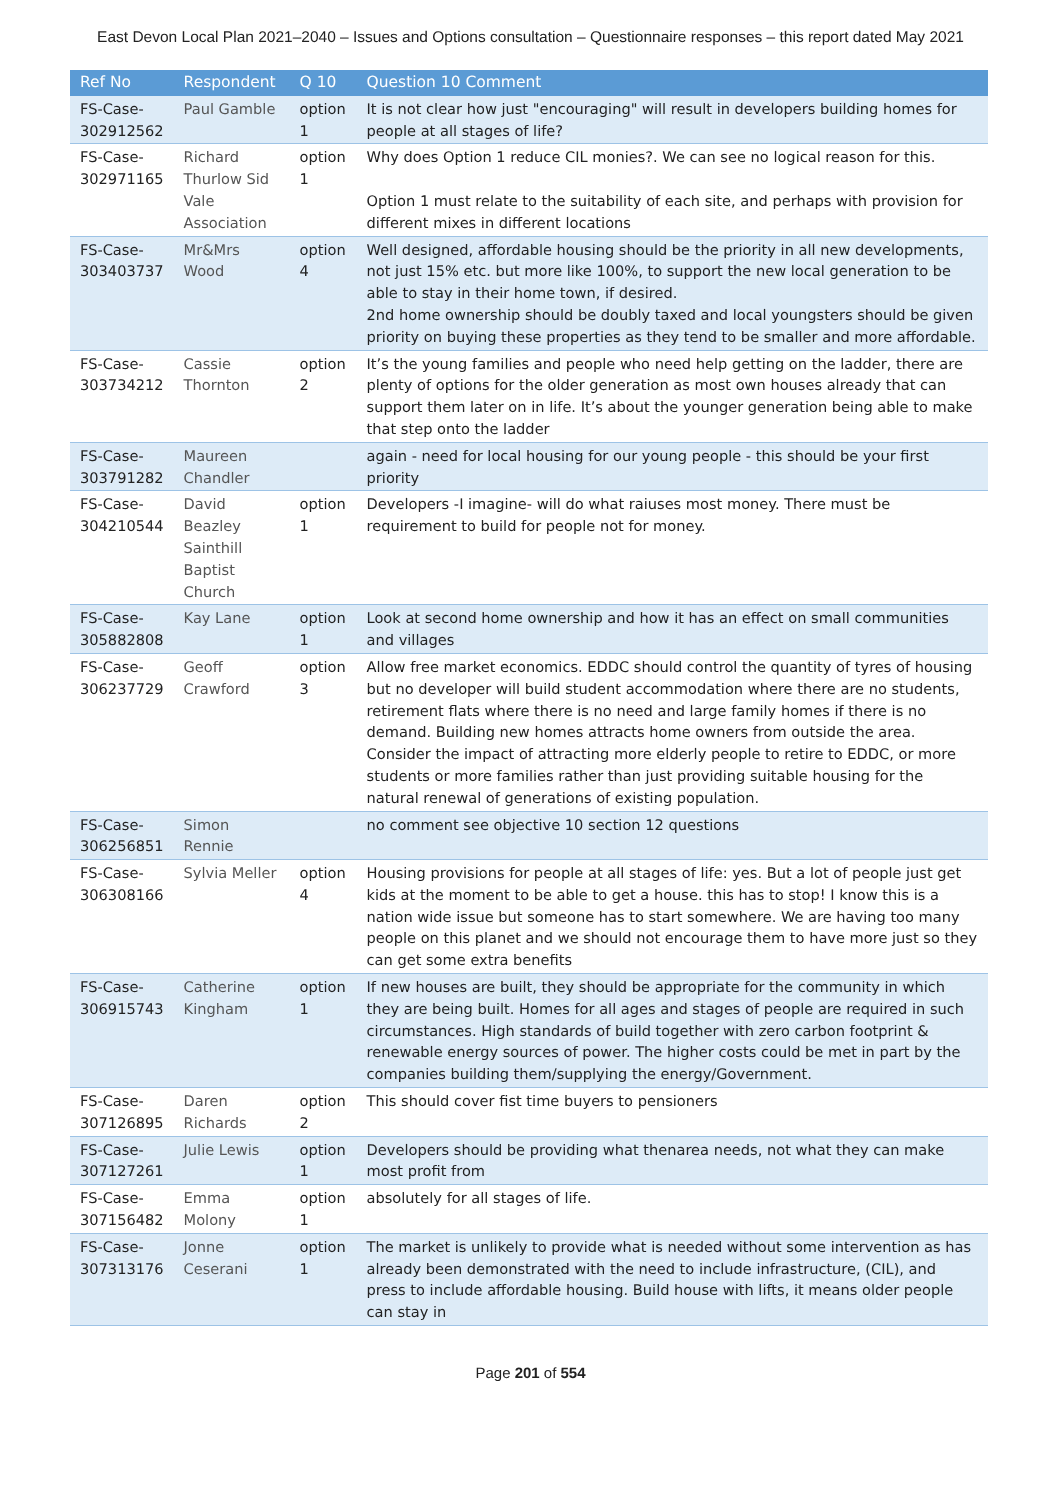East Devon Local Plan 2021–2040 – Issues and Options consultation – Questionnaire responses – this report dated May 2021
| Ref No | Respondent | Q 10 | Question 10 Comment |
| --- | --- | --- | --- |
| FS-Case-302912562 | Paul Gamble | option 1 | It is not clear how just "encouraging" will result in developers building homes for people at all stages of life? |
| FS-Case-302971165 | Richard Thurlow Sid Vale Association | option 1 | Why does Option 1 reduce CIL monies?. We can see no logical reason for this. Option 1 must relate to the suitability of each site, and perhaps with provision for different mixes in different locations |
| FS-Case-303403737 | Mr&Mrs Wood | option 4 | Well designed, affordable housing should be the priority in all new developments, not just 15% etc. but more like 100%, to support the new local generation to be able to stay in their home town, if desired. 2nd home ownership should be doubly taxed and local youngsters should be given priority on buying these properties as they tend to be smaller and more affordable. |
| FS-Case-303734212 | Cassie Thornton | option 2 | It’s the young families and people who need help getting on the ladder, there are plenty of options for the older generation as most own houses already that can support them later on in life. It’s about the younger generation being able to make that step onto the ladder |
| FS-Case-303791282 | Maureen Chandler | | again - need for local housing for our young people - this should be your first priority |
| FS-Case-304210544 | David Beazley Sainthill Baptist Church | option 1 | Developers -I imagine- will do what raiuses most money. There must be requirement to build for people not for money. |
| FS-Case-305882808 | Kay Lane | option 1 | Look at second home ownership and how it has an effect on small communities and villages |
| FS-Case-306237729 | Geoff Crawford | option 3 | Allow free market economics. EDDC should control the quantity of tyres of housing but no developer will build student accommodation where there are no students, retirement flats where there is no need and large family homes if there is no demand. Building new homes attracts home owners from outside the area. Consider the impact of attracting more elderly people to retire to EDDC, or more students or more families rather than just providing suitable housing for the natural renewal of generations of existing population. |
| FS-Case-306256851 | Simon Rennie | | no comment see objective 10 section 12 questions |
| FS-Case-306308166 | Sylvia Meller | option 4 | Housing provisions for people at all stages of life: yes. But a lot of people just get kids at the moment to be able to get a house. this has to stop! I know this is a nation wide issue but someone has to start somewhere. We are having too many people on this planet and we should not encourage them to have more just so they can get some extra benefits |
| FS-Case-306915743 | Catherine Kingham | option 1 | If new houses are built, they should be appropriate for the community in which they are being built. Homes for all ages and stages of people are required in such circumstances. High standards of build together with zero carbon footprint & renewable energy sources of power. The higher costs could be met in part by the companies building them/supplying the energy/Government. |
| FS-Case-307126895 | Daren Richards | option 2 | This should cover fist time buyers to pensioners |
| FS-Case-307127261 | Julie Lewis | option 1 | Developers should be providing what thenarea needs, not what they can make most profit from |
| FS-Case-307156482 | Emma Molony | option 1 | absolutely for all stages of life. |
| FS-Case-307313176 | Jonne Ceserani | option 1 | The market is unlikely to provide what is needed without some intervention as has already been demonstrated with the need to include infrastructure, (CIL), and press to include affordable housing. Build house with lifts, it means older people can stay in |
Page 201 of 554